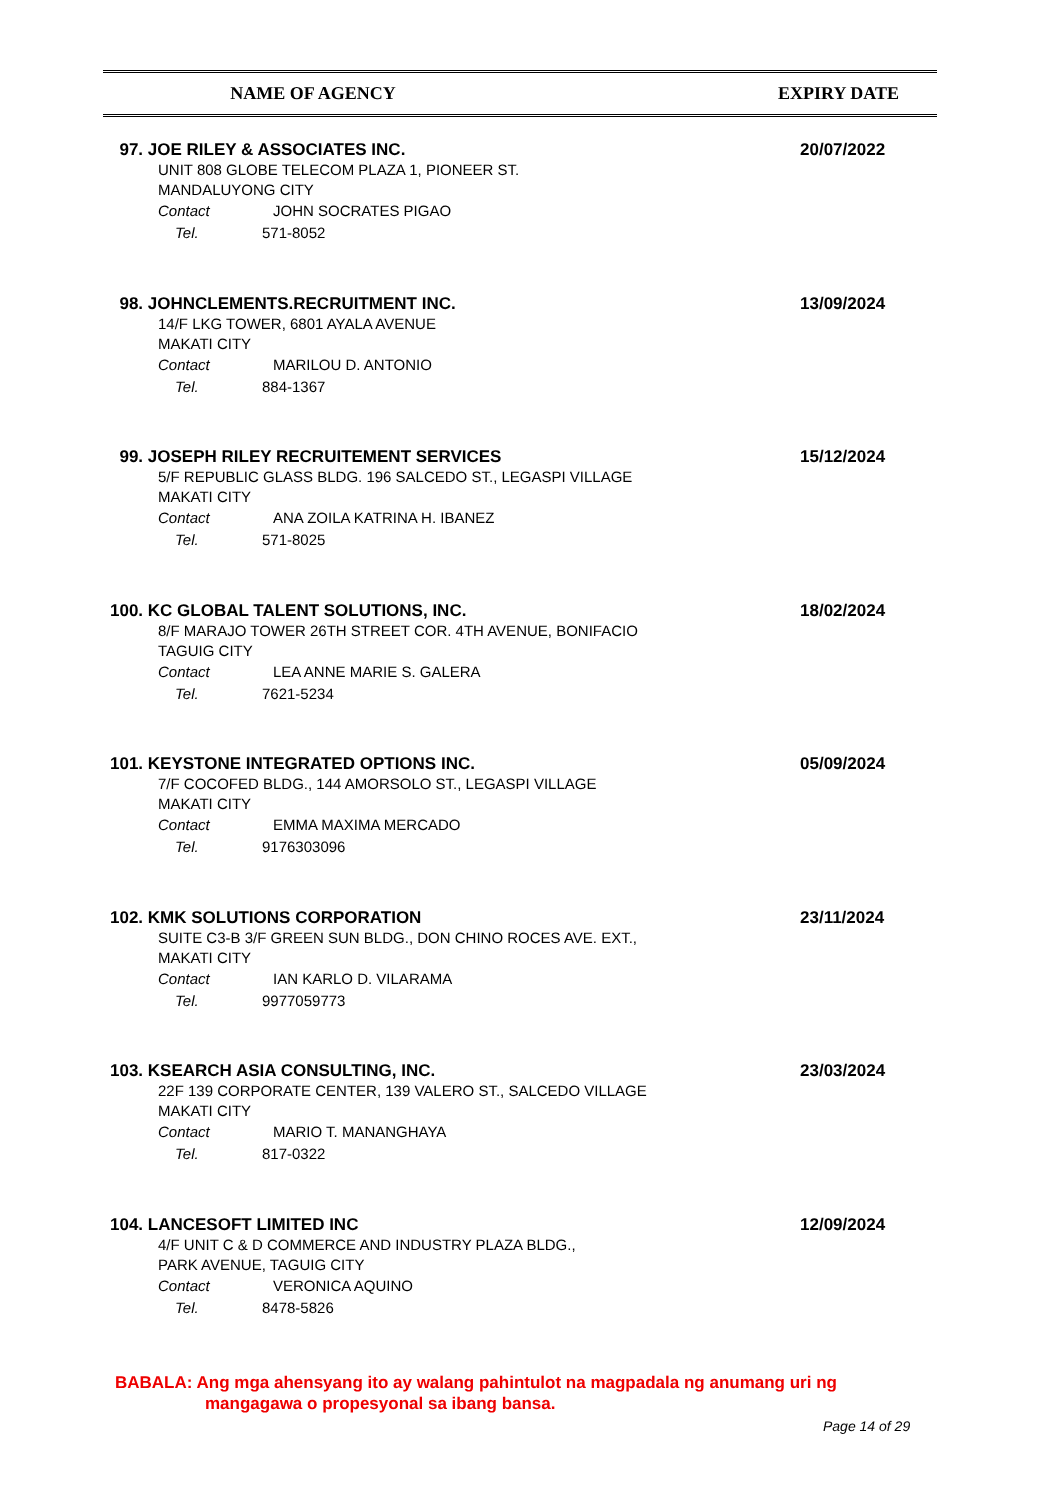| NAME OF AGENCY | EXPIRY DATE |
| --- | --- |
97. JOE RILEY & ASSOCIATES INC.
UNIT 808 GLOBE TELECOM PLAZA 1, PIONEER ST.
MANDALUYONG CITY
Contact JOHN SOCRATES PIGAO
Tel. 571-8052
20/07/2022
98. JOHNCLEMENTS.RECRUITMENT INC.
14/F LKG TOWER, 6801 AYALA AVENUE
MAKATI CITY
Contact MARILOU D. ANTONIO
Tel. 884-1367
13/09/2024
99. JOSEPH RILEY RECRUITEMENT SERVICES
5/F REPUBLIC GLASS BLDG. 196 SALCEDO ST., LEGASPI VILLAGE
MAKATI CITY
Contact ANA ZOILA KATRINA H. IBANEZ
Tel. 571-8025
15/12/2024
100. KC GLOBAL TALENT SOLUTIONS, INC.
8/F MARAJO TOWER 26TH STREET COR. 4TH AVENUE, BONIFACIO
TAGUIG CITY
Contact LEA ANNE MARIE S. GALERA
Tel. 7621-5234
18/02/2024
101. KEYSTONE INTEGRATED OPTIONS INC.
7/F COCOFED BLDG., 144 AMORSOLO ST., LEGASPI VILLAGE
MAKATI CITY
Contact EMMA MAXIMA MERCADO
Tel. 9176303096
05/09/2024
102. KMK SOLUTIONS CORPORATION
SUITE C3-B 3/F GREEN SUN BLDG., DON CHINO ROCES AVE. EXT.,
MAKATI CITY
Contact IAN KARLO D. VILARAMA
Tel. 9977059773
23/11/2024
103. KSEARCH ASIA CONSULTING, INC.
22F 139 CORPORATE CENTER, 139 VALERO ST., SALCEDO VILLAGE
MAKATI CITY
Contact MARIO T. MANANGHAYA
Tel. 817-0322
23/03/2024
104. LANCESOFT LIMITED INC
4/F UNIT C & D COMMERCE AND INDUSTRY PLAZA BLDG.,
PARK AVENUE, TAGUIG CITY
Contact VERONICA AQUINO
Tel. 8478-5826
12/09/2024
BABALA: Ang mga ahensyang ito ay walang pahintulot na magpadala ng anumang uri ng
mangagawa o propesyonal sa ibang bansa.
Page 14 of 29